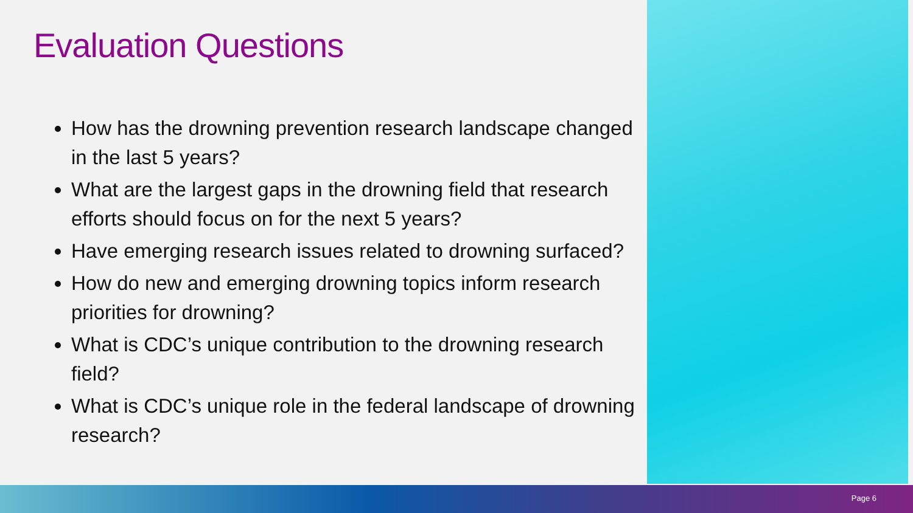Evaluation Questions
How has the drowning prevention research landscape changed in the last 5 years?
What are the largest gaps in the drowning field that research efforts should focus on for the next 5 years?
Have emerging research issues related to drowning surfaced?
How do new and emerging drowning topics inform research priorities for drowning?
What is CDC’s unique contribution to the drowning research field?
What is CDC’s unique role in the federal landscape of drowning research?
Page 6